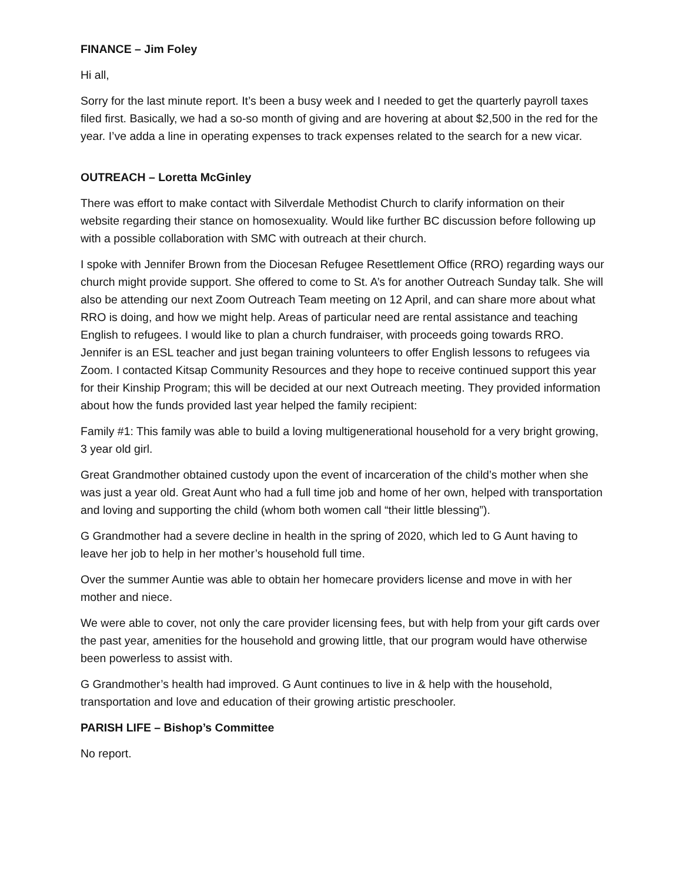FINANCE – Jim Foley
Hi all,
Sorry for the last minute report. It’s been a busy week and I needed to get the quarterly payroll taxes filed first. Basically, we had a so-so month of giving and are hovering at about $2,500 in the red for the year. I’ve adda a line in operating expenses to track expenses related to the search for a new vicar.
OUTREACH – Loretta McGinley
There was effort to make contact with Silverdale Methodist Church to clarify information on their website regarding their stance on homosexuality. Would like further BC discussion before following up with a possible collaboration with SMC with outreach at their church.
I spoke with Jennifer Brown from the Diocesan Refugee Resettlement Office (RRO) regarding ways our church might provide support. She offered to come to St. A’s for another Outreach Sunday talk. She will also be attending our next Zoom Outreach Team meeting on 12 April, and can share more about what RRO is doing, and how we might help. Areas of particular need are rental assistance and teaching English to refugees. I would like to plan a church fundraiser, with proceeds going towards RRO. Jennifer is an ESL teacher and just began training volunteers to offer English lessons to refugees via Zoom. I contacted Kitsap Community Resources and they hope to receive continued support this year for their Kinship Program; this will be decided at our next Outreach meeting. They provided information about how the funds provided last year helped the family recipient:
Family #1: This family was able to build a loving multigenerational household for a very bright growing, 3 year old girl.
Great Grandmother obtained custody upon the event of incarceration of the child’s mother when she was just a year old. Great Aunt who had a full time job and home of her own, helped with transportation and loving and supporting the child (whom both women call “their little blessing”).
G Grandmother had a severe decline in health in the spring of 2020, which led to G Aunt having to leave her job to help in her mother’s household full time.
Over the summer Auntie was able to obtain her homecare providers license and move in with her mother and niece.
We were able to cover, not only the care provider licensing fees, but with help from your gift cards over the past year, amenities for the household and growing little, that our program would have otherwise been powerless to assist with.
G Grandmother’s health had improved. G Aunt continues to live in & help with the household, transportation and love and education of their growing artistic preschooler.
PARISH LIFE – Bishop’s Committee
No report.